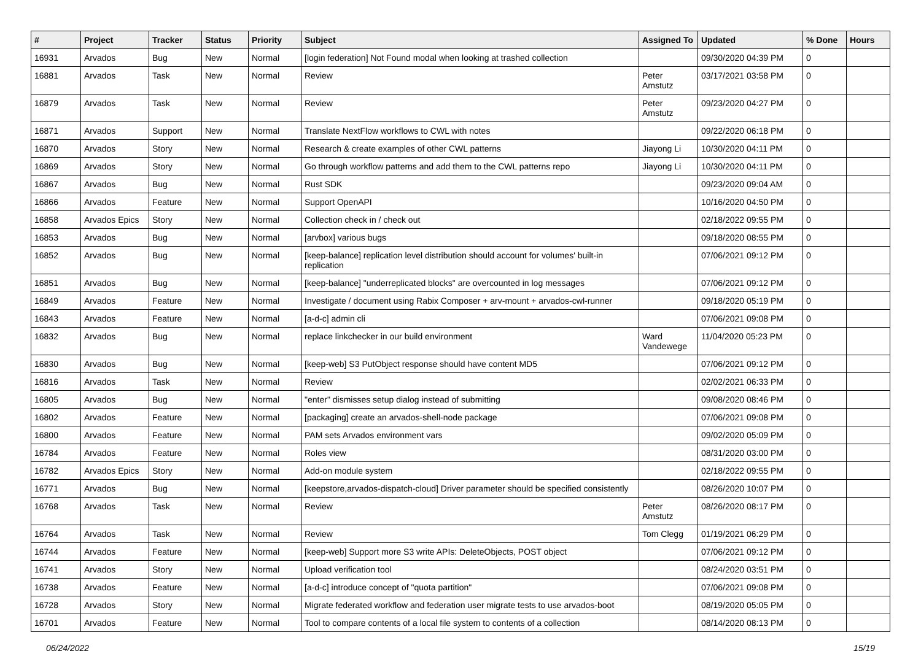| # | Project | Tracker | Status | Priority | Subject | Assigned To | Updated | % Done | Hours |
| --- | --- | --- | --- | --- | --- | --- | --- | --- | --- |
| 16931 | Arvados | Bug | New | Normal | [login federation] Not Found modal when looking at trashed collection | | 09/30/2020 04:39 PM | 0 | |
| 16881 | Arvados | Task | New | Normal | Review | Peter Amstutz | 03/17/2021 03:58 PM | 0 | |
| 16879 | Arvados | Task | New | Normal | Review | Peter Amstutz | 09/23/2020 04:27 PM | 0 | |
| 16871 | Arvados | Support | New | Normal | Translate NextFlow workflows to CWL with notes | | 09/22/2020 06:18 PM | 0 | |
| 16870 | Arvados | Story | New | Normal | Research & create examples of other CWL patterns | Jiayong Li | 10/30/2020 04:11 PM | 0 | |
| 16869 | Arvados | Story | New | Normal | Go through workflow patterns and add them to the CWL patterns repo | Jiayong Li | 10/30/2020 04:11 PM | 0 | |
| 16867 | Arvados | Bug | New | Normal | Rust SDK | | 09/23/2020 09:04 AM | 0 | |
| 16866 | Arvados | Feature | New | Normal | Support OpenAPI | | 10/16/2020 04:50 PM | 0 | |
| 16858 | Arvados Epics | Story | New | Normal | Collection check in / check out | | 02/18/2022 09:55 PM | 0 | |
| 16853 | Arvados | Bug | New | Normal | [arvbox] various bugs | | 09/18/2020 08:55 PM | 0 | |
| 16852 | Arvados | Bug | New | Normal | [keep-balance] replication level distribution should account for volumes' built-in replication | | 07/06/2021 09:12 PM | 0 | |
| 16851 | Arvados | Bug | New | Normal | [keep-balance] "underreplicated blocks" are overcounted in log messages | | 07/06/2021 09:12 PM | 0 | |
| 16849 | Arvados | Feature | New | Normal | Investigate / document using Rabix Composer + arv-mount + arvados-cwl-runner | | 09/18/2020 05:19 PM | 0 | |
| 16843 | Arvados | Feature | New | Normal | [a-d-c] admin cli | | 07/06/2021 09:08 PM | 0 | |
| 16832 | Arvados | Bug | New | Normal | replace linkchecker in our build environment | Ward Vandewege | 11/04/2020 05:23 PM | 0 | |
| 16830 | Arvados | Bug | New | Normal | [keep-web] S3 PutObject response should have content MD5 | | 07/06/2021 09:12 PM | 0 | |
| 16816 | Arvados | Task | New | Normal | Review | | 02/02/2021 06:33 PM | 0 | |
| 16805 | Arvados | Bug | New | Normal | "enter" dismisses setup dialog instead of submitting | | 09/08/2020 08:46 PM | 0 | |
| 16802 | Arvados | Feature | New | Normal | [packaging] create an arvados-shell-node package | | 07/06/2021 09:08 PM | 0 | |
| 16800 | Arvados | Feature | New | Normal | PAM sets Arvados environment vars | | 09/02/2020 05:09 PM | 0 | |
| 16784 | Arvados | Feature | New | Normal | Roles view | | 08/31/2020 03:00 PM | 0 | |
| 16782 | Arvados Epics | Story | New | Normal | Add-on module system | | 02/18/2022 09:55 PM | 0 | |
| 16771 | Arvados | Bug | New | Normal | [keepstore,arvados-dispatch-cloud] Driver parameter should be specified consistently | | 08/26/2020 10:07 PM | 0 | |
| 16768 | Arvados | Task | New | Normal | Review | Peter Amstutz | 08/26/2020 08:17 PM | 0 | |
| 16764 | Arvados | Task | New | Normal | Review | Tom Clegg | 01/19/2021 06:29 PM | 0 | |
| 16744 | Arvados | Feature | New | Normal | [keep-web] Support more S3 write APIs: DeleteObjects, POST object | | 07/06/2021 09:12 PM | 0 | |
| 16741 | Arvados | Story | New | Normal | Upload verification tool | | 08/24/2020 03:51 PM | 0 | |
| 16738 | Arvados | Feature | New | Normal | [a-d-c] introduce concept of "quota partition" | | 07/06/2021 09:08 PM | 0 | |
| 16728 | Arvados | Story | New | Normal | Migrate federated workflow and federation user migrate tests to use arvados-boot | | 08/19/2020 05:05 PM | 0 | |
| 16701 | Arvados | Feature | New | Normal | Tool to compare contents of a local file system to contents of a collection | | 08/14/2020 08:13 PM | 0 | |
06/24/2022 15/19